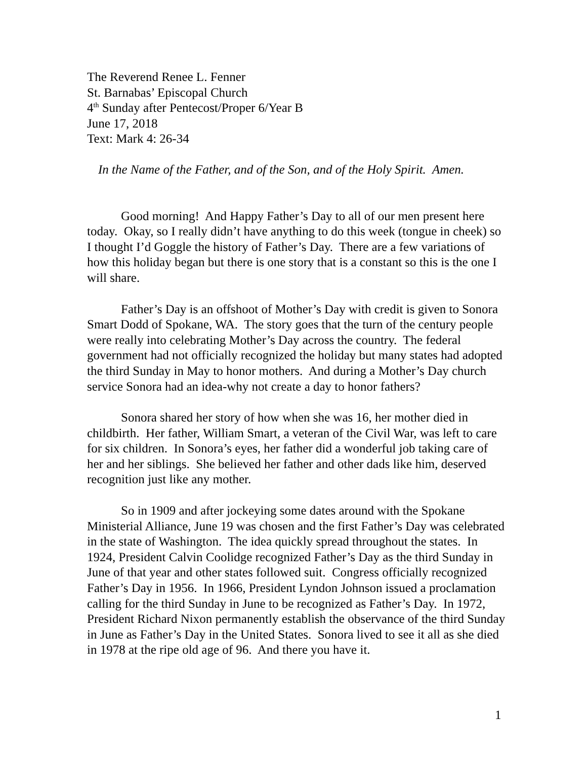The Reverend Renee L. Fenner
St. Barnabas’ Episcopal Church
4<sup>th</sup> Sunday after Pentecost/Proper 6/Year B
June 17, 2018
Text: Mark 4: 26-34
In the Name of the Father, and of the Son, and of the Holy Spirit. Amen.
Good morning! And Happy Father’s Day to all of our men present here today. Okay, so I really didn’t have anything to do this week (tongue in cheek) so I thought I’d Goggle the history of Father’s Day. There are a few variations of how this holiday began but there is one story that is a constant so this is the one I will share.
Father’s Day is an offshoot of Mother’s Day with credit is given to Sonora Smart Dodd of Spokane, WA. The story goes that the turn of the century people were really into celebrating Mother’s Day across the country. The federal government had not officially recognized the holiday but many states had adopted the third Sunday in May to honor mothers. And during a Mother’s Day church service Sonora had an idea-why not create a day to honor fathers?
Sonora shared her story of how when she was 16, her mother died in childbirth. Her father, William Smart, a veteran of the Civil War, was left to care for six children. In Sonora’s eyes, her father did a wonderful job taking care of her and her siblings. She believed her father and other dads like him, deserved recognition just like any mother.
So in 1909 and after jockeying some dates around with the Spokane Ministerial Alliance, June 19 was chosen and the first Father’s Day was celebrated in the state of Washington. The idea quickly spread throughout the states. In 1924, President Calvin Coolidge recognized Father’s Day as the third Sunday in June of that year and other states followed suit. Congress officially recognized Father’s Day in 1956. In 1966, President Lyndon Johnson issued a proclamation calling for the third Sunday in June to be recognized as Father’s Day. In 1972, President Richard Nixon permanently establish the observance of the third Sunday in June as Father’s Day in the United States. Sonora lived to see it all as she died in 1978 at the ripe old age of 96. And there you have it.
1